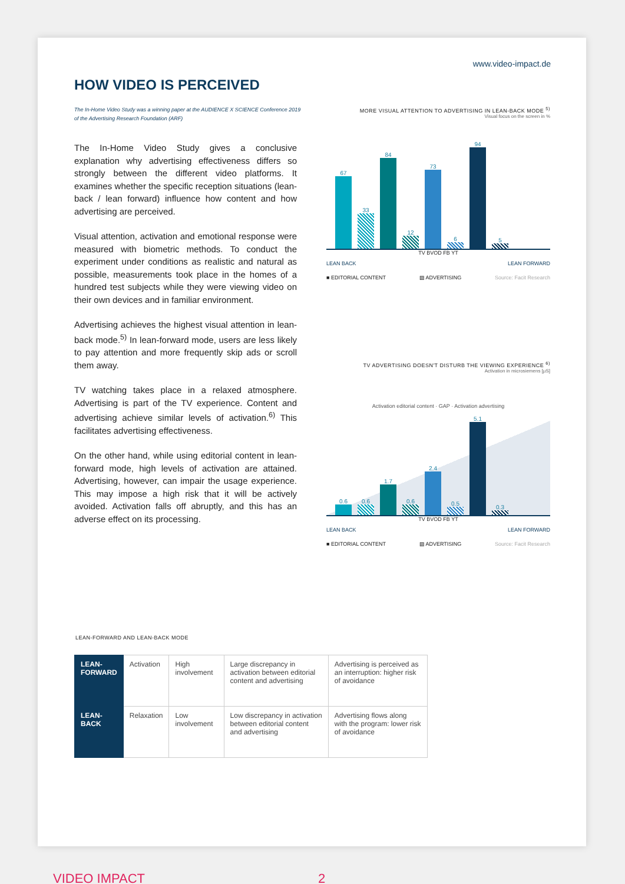www.video-impact.de
HOW VIDEO IS PERCEIVED
The In-Home Video Study was a winning paper at the AUDIENCE X SCIENCE Conference 2019 of the Advertising Research Foundation (ARF)
The In-Home Video Study gives a conclusive explanation why advertising effectiveness differs so strongly between the different video platforms. It examines whether the specific reception situations (lean-back / lean forward) influence how content and how advertising are perceived.
Visual attention, activation and emotional response were measured with biometric methods. To conduct the experiment under conditions as realistic and natural as possible, measurements took place in the homes of a hundred test subjects while they were viewing video on their own devices and in familiar environment.
Advertising achieves the highest visual attention in lean-back mode.<sup>5)</sup> In lean-forward mode, users are less likely to pay attention and more frequently skip ads or scroll them away.
TV watching takes place in a relaxed atmosphere. Advertising is part of the TV experience. Content and advertising achieve similar levels of activation.<sup>6)</sup> This facilitates advertising effectiveness.
On the other hand, while using editorial content in lean-forward mode, high levels of activation are attained. Advertising, however, can impair the usage experience. This may impose a high risk that it will be actively avoided. Activation falls off abruptly, and this has an adverse effect on its processing.
MORE VISUAL ATTENTION TO ADVERTISING IN LEAN-BACK MODE <sup>5)</sup>
Visual focus on the screen in %
67
33
84
12
73
6
94
5
TV BVOD FB YT
LEAN BACK LEAN FORWARD
■ EDITORIAL CONTENT ▨ ADVERTISING Source: Facit Research
TV ADVERTISING DOESN'T DISTURB THE VIEWING EXPERIENCE <sup>6)</sup>
Activation in microsiemens [µS]
Activation editorial content · GAP · Activation advertising
0.6
0.6
1.7
0.6
2.4
0.5
5.1
0.3
TV BVOD FB YT
LEAN BACK LEAN FORWARD
■ EDITORIAL CONTENT ▨ ADVERTISING Source: Facit Research
LEAN-FORWARD AND LEAN-BACK MODE
| LEAN- FORWARD | Activation | High involvement | Large discrepancy in activation between editorial content and advertising | Advertising is perceived as an interruption: higher risk of avoidance |
| LEAN- BACK | Relaxation | Low involvement | Low discrepancy in activation between editorial content and advertising | Advertising flows along with the program: lower risk of avoidance |
VIDEO IMPACT 2